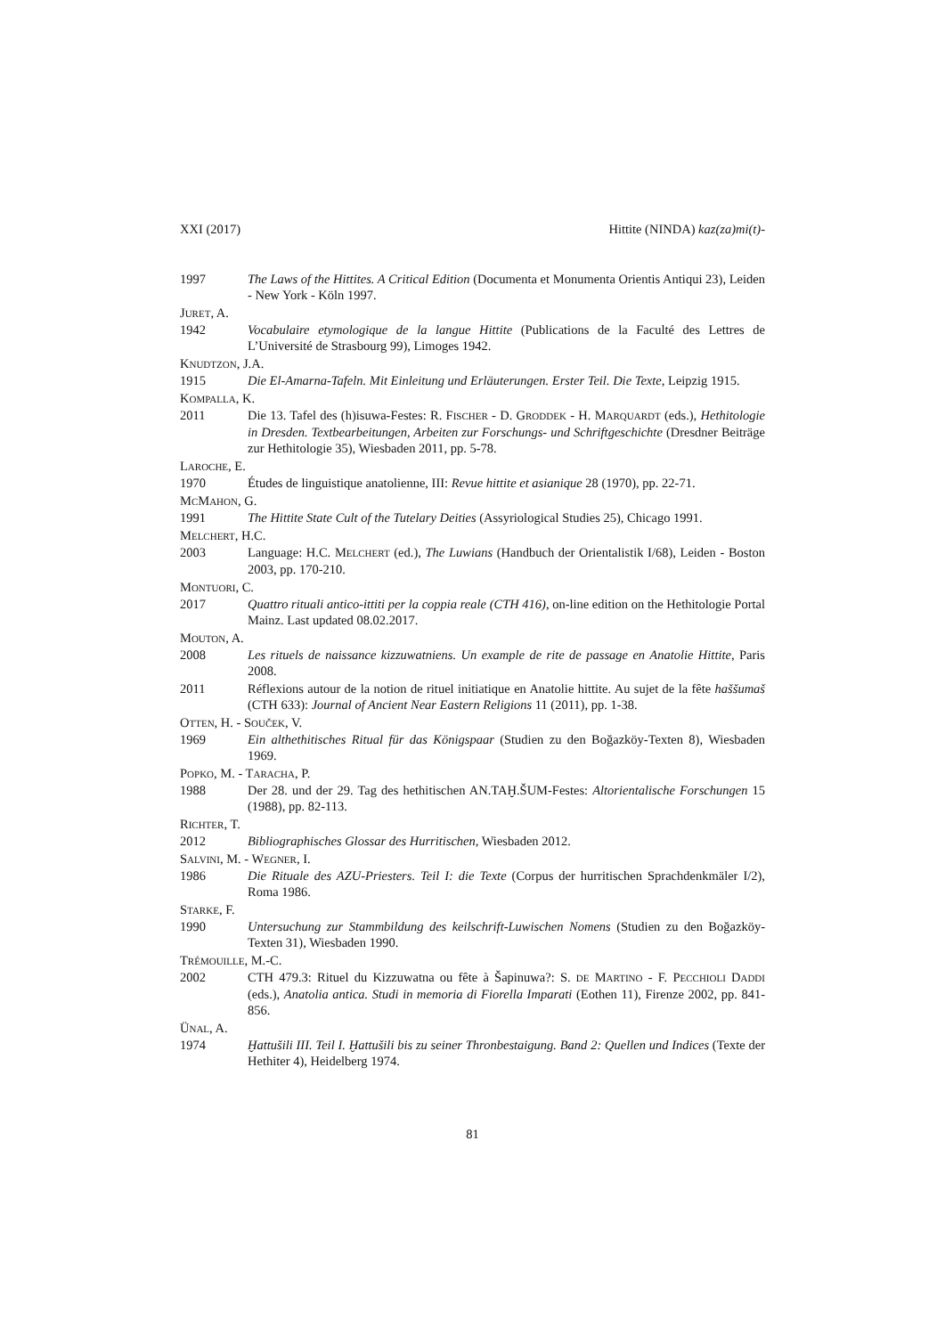XXI (2017) Hittite (NINDA) kaz(za)mi(t)-
1997 The Laws of the Hittites. A Critical Edition (Documenta et Monumenta Orientis Antiqui 23), Leiden - New York - Köln 1997.
JURET, A.
1942 Vocabulaire etymologique de la langue Hittite (Publications de la Faculté des Lettres de L’Université de Strasbourg 99), Limoges 1942.
KNUDTZON, J.A.
1915 Die El-Amarna-Tafeln. Mit Einleitung und Erläuterungen. Erster Teil. Die Texte, Leipzig 1915.
KOMPALLA, K.
2011 Die 13. Tafel des (h)isuwa-Festes: R. FISCHER - D. GRODDEK - H. MARQUARDT (eds.), Hethitologie in Dresden. Textbearbeitungen, Arbeiten zur Forschungs- und Schriftgeschichte (Dresdner Beiträge zur Hethitologie 35), Wiesbaden 2011, pp. 5-78.
LAROCHE, E.
1970 Études de linguistique anatolienne, III: Revue hittite et asianique 28 (1970), pp. 22-71.
MCMAHON, G.
1991 The Hittite State Cult of the Tutelary Deities (Assyriological Studies 25), Chicago 1991.
MELCHERT, H.C.
2003 Language: H.C. MELCHERT (ed.), The Luwians (Handbuch der Orientalistik I/68), Leiden - Boston 2003, pp. 170-210.
MONTUORI, C.
2017 Quattro rituali antico-ittiti per la coppia reale (CTH 416), on-line edition on the Hethitologie Portal Mainz. Last updated 08.02.2017.
MOUTON, A.
2008 Les rituels de naissance kizzuwatniens. Un example de rite de passage en Anatolie Hittite, Paris 2008.
2011 Réflexions autour de la notion de rituel initiatique en Anatolie hittite. Au sujet de la fête haššumaš (CTH 633): Journal of Ancient Near Eastern Religions 11 (2011), pp. 1-38.
OTTEN, H. - SOUČEK, V.
1969 Ein althethitisches Ritual für das Königspaar (Studien zu den Boğazköy-Texten 8), Wiesbaden 1969.
POPKO, M. - TARACHA, P.
1988 Der 28. und der 29. Tag des hethitischen AN.TAḪ.ŠUM-Festes: Altorientalische Forschungen 15 (1988), pp. 82-113.
RICHTER, T.
2012 Bibliographisches Glossar des Hurritischen, Wiesbaden 2012.
SALVINI, M. - WEGNER, I.
1986 Die Rituale des AZU-Priesters. Teil I: die Texte (Corpus der hurritischen Sprachdenkmäler I/2), Roma 1986.
STARKE, F.
1990 Untersuchung zur Stammbildung des keilschrift-Luwischen Nomens (Studien zu den Boğazköy-Texten 31), Wiesbaden 1990.
TRÉMOUILLE, M.-C.
2002 CTH 479.3: Rituel du Kizzuwatna ou fête à Šapinuwa?: S. DE MARTINO - F. PECCHIOLI DADDI (eds.), Anatolia antica. Studi in memoria di Fiorella Imparati (Eothen 11), Firenze 2002, pp. 841-856.
ÜNAL, A.
1974 Ḫattušili III. Teil I. Ḫattušili bis zu seiner Thronbestaigung. Band 2: Quellen und Indices (Texte der Hethiter 4), Heidelberg 1974.
81